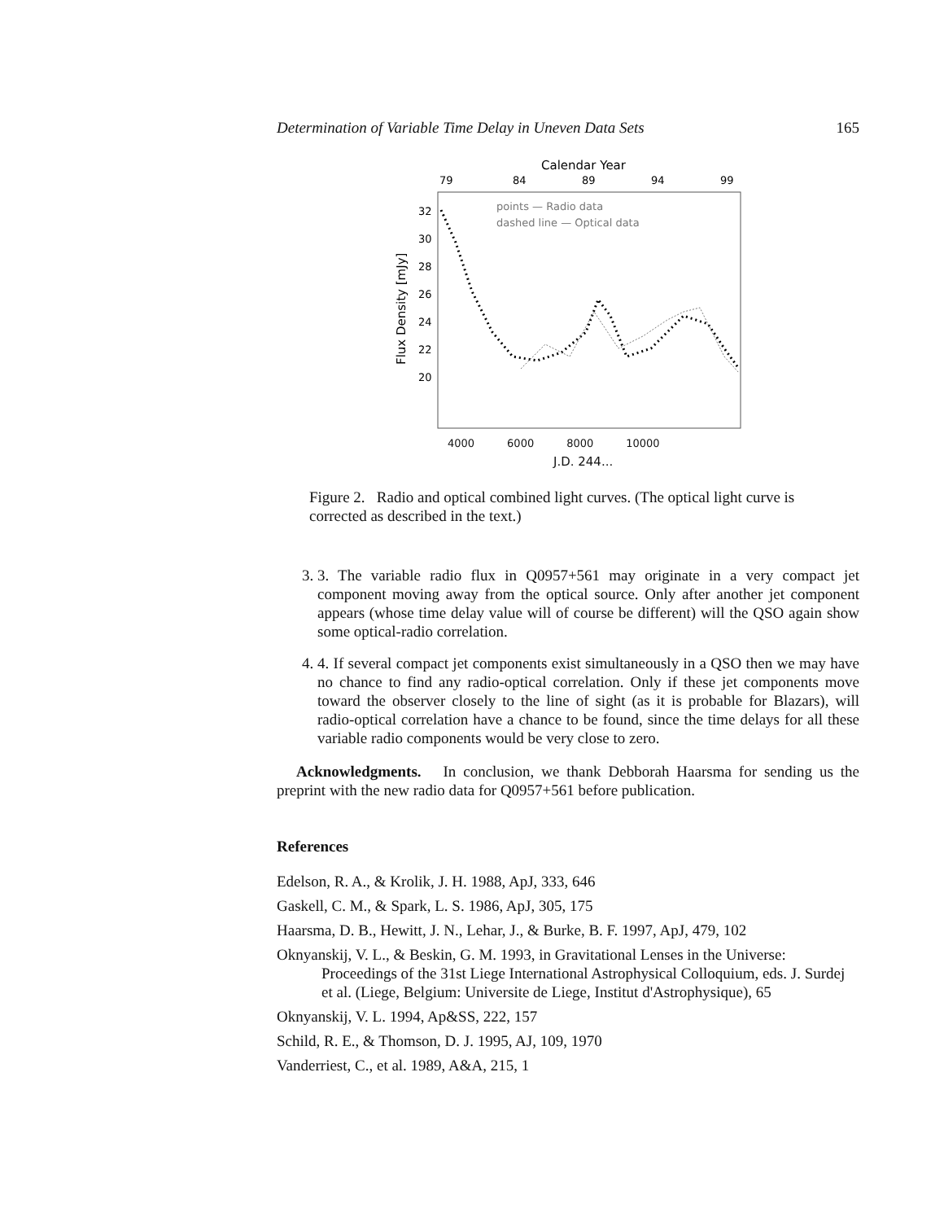Determination of Variable Time Delay in Uneven Data Sets 165
Calendar Year
79
84
89
94
99
points — Radio data
dashed line — Optical data
32
30
28
26
24
22
20
Flux Density [mJy]
4000 6000 8000 10000
J.D. 244...
Figure 2. Radio and optical combined light curves. (The optical light curve is corrected as described in the text.)
3. 3. The variable radio flux in Q0957+561 may originate in a very compact jet component moving away from the optical source. Only after another jet component appears (whose time delay value will of course be different) will the QSO again show some optical-radio correlation.
4. 4. If several compact jet components exist simultaneously in a QSO then we may have no chance to find any radio-optical correlation. Only if these jet components move toward the observer closely to the line of sight (as it is probable for Blazars), will radio-optical correlation have a chance to be found, since the time delays for all these variable radio components would be very close to zero.
Acknowledgments. In conclusion, we thank Debborah Haarsma for sending us the preprint with the new radio data for Q0957+561 before publication.
References
Edelson, R. A., & Krolik, J. H. 1988, ApJ, 333, 646
Gaskell, C. M., & Spark, L. S. 1986, ApJ, 305, 175
Haarsma, D. B., Hewitt, J. N., Lehar, J., & Burke, B. F. 1997, ApJ, 479, 102
Oknyanskij, V. L., & Beskin, G. M. 1993, in Gravitational Lenses in the Universe: Proceedings of the 31st Liege International Astrophysical Colloquium, eds. J. Surdej et al. (Liege, Belgium: Universite de Liege, Institut d'Astrophysique), 65
Oknyanskij, V. L. 1994, Ap&SS, 222, 157
Schild, R. E., & Thomson, D. J. 1995, AJ, 109, 1970
Vanderriest, C., et al. 1989, A&A, 215, 1